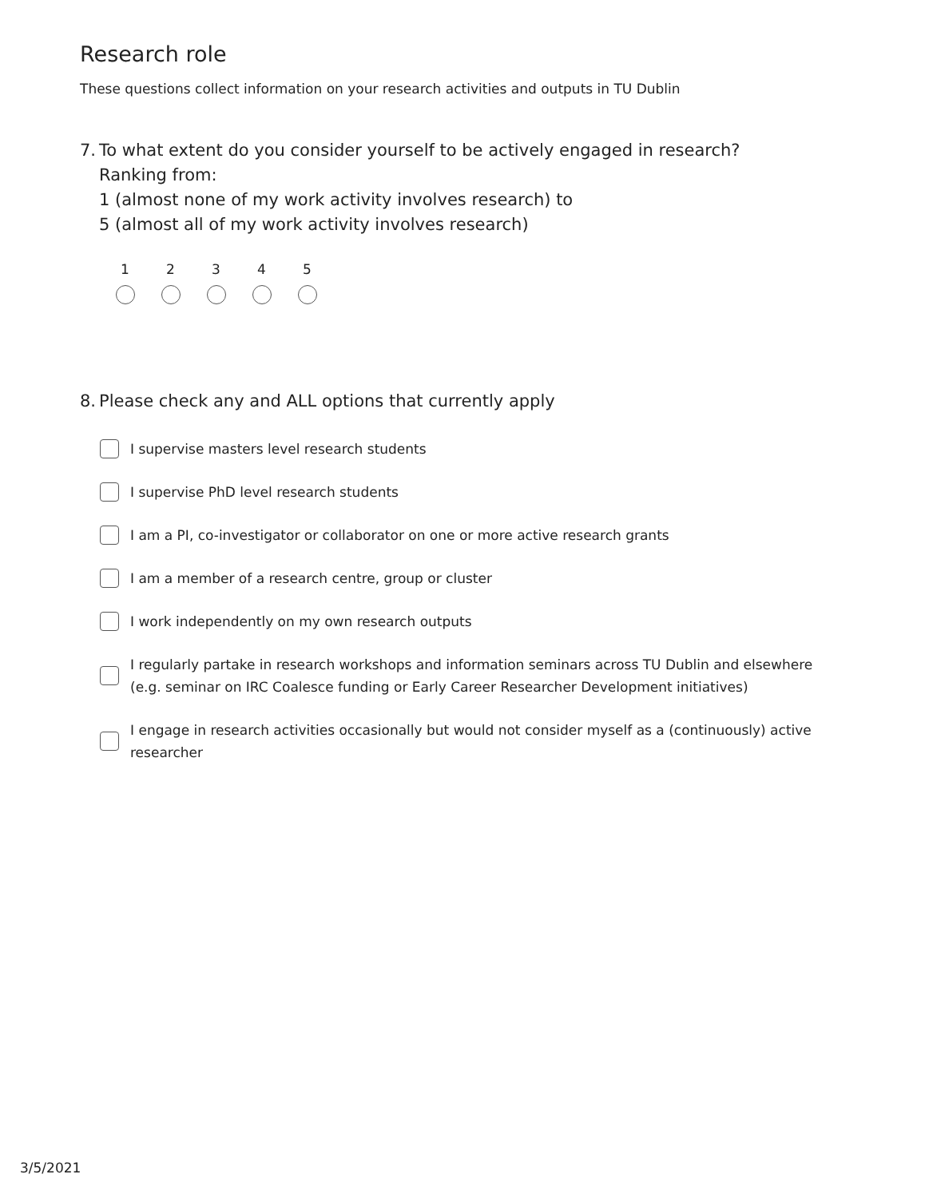Research role
These questions collect information on your research activities and outputs in TU Dublin
7.
To what extent do you consider yourself to be actively engaged in research?
Ranking from:
1 (almost none of my work activity involves research) to
5 (almost all of my work activity involves research)
1 2 3 4 5
8.
Please check any and ALL options that currently apply
I supervise masters level research students
I supervise PhD level research students
I am a PI, co-investigator or collaborator on one or more active research grants
I am a member of a research centre, group or cluster
I work independently on my own research outputs
I regularly partake in research workshops and information seminars across TU Dublin and elsewhere (e.g. seminar on IRC Coalesce funding or Early Career Researcher Development initiatives)
I engage in research activities occasionally but would not consider myself as a (continuously) active researcher
3/5/2021